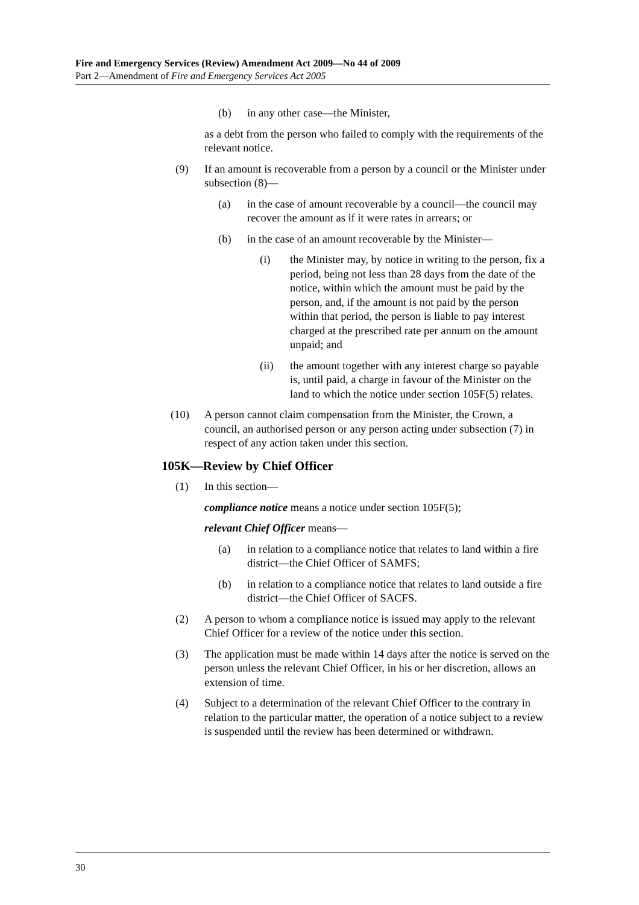Fire and Emergency Services (Review) Amendment Act 2009—No 44 of 2009
Part 2—Amendment of Fire and Emergency Services Act 2005
(b) in any other case—the Minister,
as a debt from the person who failed to comply with the requirements of the relevant notice.
(9) If an amount is recoverable from a person by a council or the Minister under subsection (8)—
(a) in the case of amount recoverable by a council—the council may recover the amount as if it were rates in arrears; or
(b) in the case of an amount recoverable by the Minister—
(i) the Minister may, by notice in writing to the person, fix a period, being not less than 28 days from the date of the notice, within which the amount must be paid by the person, and, if the amount is not paid by the person within that period, the person is liable to pay interest charged at the prescribed rate per annum on the amount unpaid; and
(ii) the amount together with any interest charge so payable is, until paid, a charge in favour of the Minister on the land to which the notice under section 105F(5) relates.
(10) A person cannot claim compensation from the Minister, the Crown, a council, an authorised person or any person acting under subsection (7) in respect of any action taken under this section.
105K—Review by Chief Officer
(1) In this section—
compliance notice means a notice under section 105F(5);
relevant Chief Officer means—
(a) in relation to a compliance notice that relates to land within a fire district—the Chief Officer of SAMFS;
(b) in relation to a compliance notice that relates to land outside a fire district—the Chief Officer of SACFS.
(2) A person to whom a compliance notice is issued may apply to the relevant Chief Officer for a review of the notice under this section.
(3) The application must be made within 14 days after the notice is served on the person unless the relevant Chief Officer, in his or her discretion, allows an extension of time.
(4) Subject to a determination of the relevant Chief Officer to the contrary in relation to the particular matter, the operation of a notice subject to a review is suspended until the review has been determined or withdrawn.
30